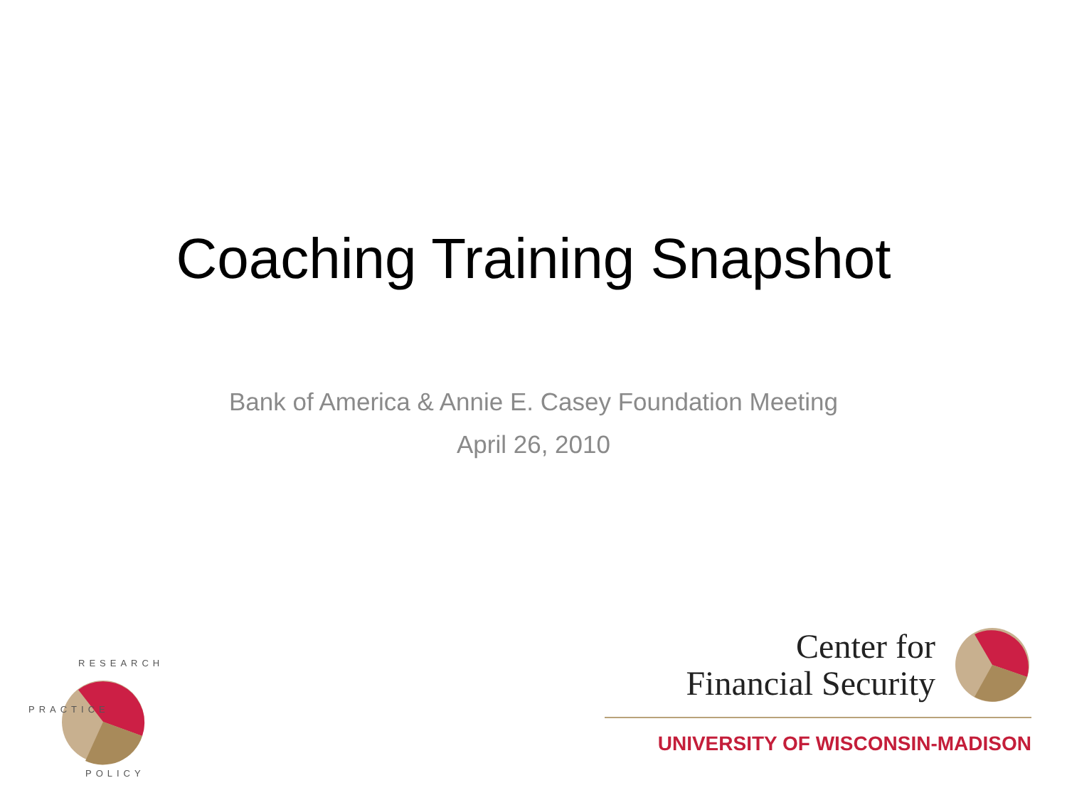Coaching Training Snapshot
Bank of America & Annie E. Casey Foundation Meeting
April 26, 2010
RESEARCH
PRACTICE
POLICY
Center for
Financial Security
UNIVERSITY OF WISCONSIN-MADISON